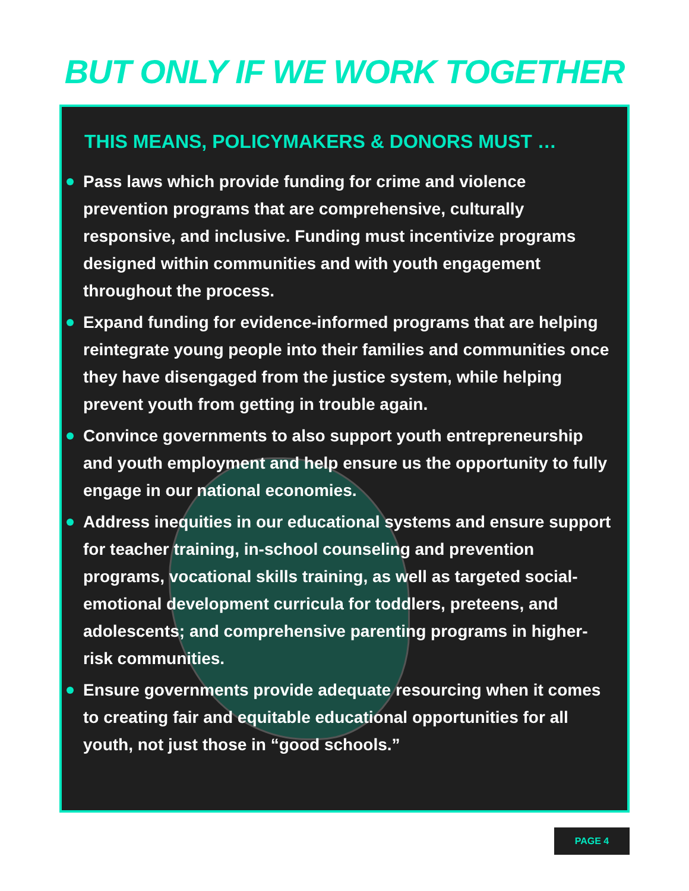BUT ONLY IF WE WORK TOGETHER
THIS MEANS, POLICYMAKERS & DONORS MUST …
Pass laws which provide funding for crime and violence prevention programs that are comprehensive, culturally responsive, and inclusive. Funding must incentivize programs designed within communities and with youth engagement throughout the process.
Expand funding for evidence-informed programs that are helping reintegrate young people into their families and communities once they have disengaged from the justice system, while helping prevent youth from getting in trouble again.
Convince governments to also support youth entrepreneurship and youth employment and help ensure us the opportunity to fully engage in our national economies.
Address inequities in our educational systems and ensure support for teacher training, in-school counseling and prevention programs, vocational skills training, as well as targeted social-emotional development curricula for toddlers, preteens, and adolescents; and comprehensive parenting programs in higher-risk communities.
Ensure governments provide adequate resourcing when it comes to creating fair and equitable educational opportunities for all youth, not just those in “good schools.”
PAGE 4